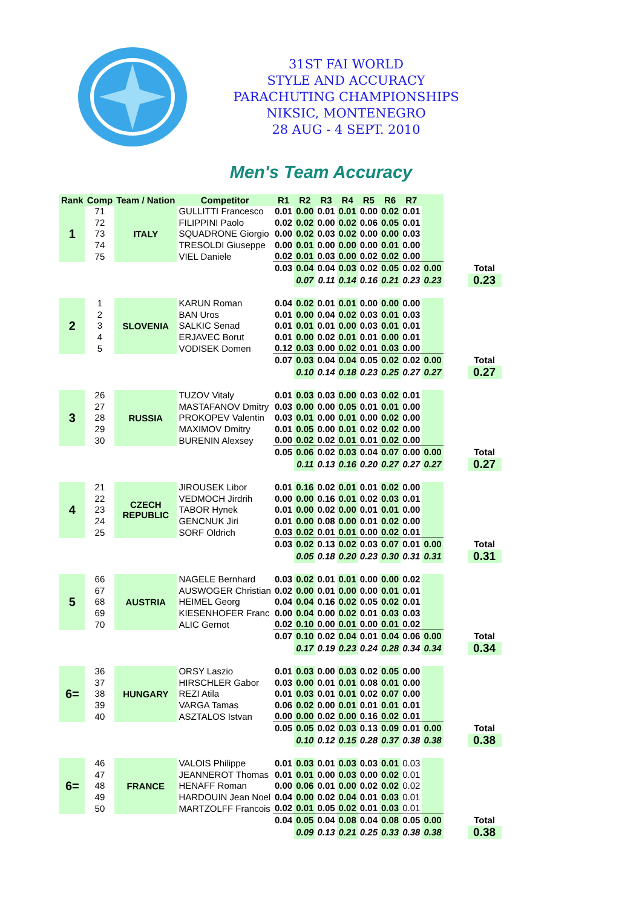31ST FAI WORLD
STYLE AND ACCURACY
PARACHUTING CHAMPIONSHIPS
NIKSIC, MONTENEGRO
28 AUG - 4 SEPT. 2010
Men's Team Accuracy
| Rank | Comp | Team / Nation | Competitor | R1 | R2 | R3 | R4 | R5 | R6 | R7 | | | |
| --- | --- | --- | --- | --- | --- | --- | --- | --- | --- | --- | --- | --- | --- |
| 1 | 71 | ITALY | GULLITTI Francesco | 0.01 | 0.00 | 0.01 | 0.01 | 0.00 | 0.02 | 0.01 | | | |
| | 72 | | FILIPPINI Paolo | 0.02 | 0.02 | 0.00 | 0.02 | 0.06 | 0.05 | 0.01 | | | |
| | 73 | | SQUADRONE Giorgio | 0.00 | 0.02 | 0.03 | 0.02 | 0.00 | 0.00 | 0.03 | | | |
| | 74 | | TRESOLDI Giuseppe | 0.00 | 0.01 | 0.00 | 0.00 | 0.00 | 0.01 | 0.00 | | | |
| | 75 | | VIEL Daniele | 0.02 | 0.01 | 0.03 | 0.00 | 0.02 | 0.02 | 0.00 | | | |
| | | | | 0.03 | 0.04 | 0.04 | 0.03 | 0.02 | 0.05 | 0.02 | 0.00 | | Total |
| | | | | | 0.07 | 0.11 | 0.14 | 0.16 | 0.21 | 0.23 | 0.23 | | 0.23 |
| 2 | 1 | SLOVENIA | KARUN Roman | 0.04 | 0.02 | 0.01 | 0.01 | 0.00 | 0.00 | 0.00 | | | |
| | 2 | | BAN Uros | 0.01 | 0.00 | 0.04 | 0.02 | 0.03 | 0.01 | 0.03 | | | |
| | 3 | | SALKIC Senad | 0.01 | 0.01 | 0.01 | 0.00 | 0.03 | 0.01 | 0.01 | | | |
| | 4 | | ERJAVEC Borut | 0.01 | 0.00 | 0.02 | 0.01 | 0.01 | 0.00 | 0.01 | | | |
| | 5 | | VODISEK Domen | 0.12 | 0.03 | 0.00 | 0.02 | 0.01 | 0.03 | 0.00 | | | |
| | | | | 0.07 | 0.03 | 0.04 | 0.04 | 0.05 | 0.02 | 0.02 | 0.00 | | Total |
| | | | | | 0.10 | 0.14 | 0.18 | 0.23 | 0.25 | 0.27 | 0.27 | | 0.27 |
| 3 | 26 | RUSSIA | TUZOV Vitaly | 0.01 | 0.03 | 0.03 | 0.00 | 0.03 | 0.02 | 0.01 | | | |
| | 27 | | MASTAFANOV Dmitry | 0.03 | 0.00 | 0.00 | 0.05 | 0.01 | 0.01 | 0.00 | | | |
| | 28 | | PROKOPEV Valentin | 0.03 | 0.01 | 0.00 | 0.01 | 0.00 | 0.02 | 0.00 | | | |
| | 29 | | MAXIMOV Dmitry | 0.01 | 0.05 | 0.00 | 0.01 | 0.02 | 0.02 | 0.00 | | | |
| | 30 | | BURENIN Alexsey | 0.00 | 0.02 | 0.02 | 0.01 | 0.01 | 0.02 | 0.00 | | | |
| | | | | 0.05 | 0.06 | 0.02 | 0.03 | 0.04 | 0.07 | 0.00 | 0.00 | | Total |
| | | | | | 0.11 | 0.13 | 0.16 | 0.20 | 0.27 | 0.27 | 0.27 | | 0.27 |
| 4 | 21 | CZECH REPUBLIC | JIROUSEK Libor | 0.01 | 0.16 | 0.02 | 0.01 | 0.01 | 0.02 | 0.00 | | | |
| | 22 | | VEDMOCH Jirdrih | 0.00 | 0.00 | 0.16 | 0.01 | 0.02 | 0.03 | 0.01 | | | |
| | 23 | | TABOR Hynek | 0.01 | 0.00 | 0.02 | 0.00 | 0.01 | 0.01 | 0.00 | | | |
| | 24 | | GENCNUK Jiri | 0.01 | 0.00 | 0.08 | 0.00 | 0.01 | 0.02 | 0.00 | | | |
| | 25 | | SORF Oldrich | 0.03 | 0.02 | 0.01 | 0.01 | 0.00 | 0.02 | 0.01 | | | |
| | | | | 0.03 | 0.02 | 0.13 | 0.02 | 0.03 | 0.07 | 0.01 | 0.00 | | Total |
| | | | | | 0.05 | 0.18 | 0.20 | 0.23 | 0.30 | 0.31 | 0.31 | | 0.31 |
| 5 | 66 | AUSTRIA | NAGELE Bernhard | 0.03 | 0.02 | 0.01 | 0.01 | 0.00 | 0.00 | 0.02 | | | |
| | 67 | | AUSWOGER Christian | 0.02 | 0.00 | 0.01 | 0.00 | 0.00 | 0.01 | 0.01 | | | |
| | 68 | | HEIMEL Georg | 0.04 | 0.04 | 0.16 | 0.02 | 0.05 | 0.02 | 0.01 | | | |
| | 69 | | KIESENHOFER Franc | 0.00 | 0.04 | 0.00 | 0.02 | 0.01 | 0.03 | 0.03 | | | |
| | 70 | | ALIC Gernot | 0.02 | 0.10 | 0.00 | 0.01 | 0.00 | 0.01 | 0.02 | | | |
| | | | | 0.07 | 0.10 | 0.02 | 0.04 | 0.01 | 0.04 | 0.06 | 0.00 | | Total |
| | | | | | 0.17 | 0.19 | 0.23 | 0.24 | 0.28 | 0.34 | 0.34 | | 0.34 |
| 6= | 36 | HUNGARY | ORSY Laszio | 0.01 | 0.03 | 0.00 | 0.03 | 0.02 | 0.05 | 0.00 | | | |
| | 37 | | HIRSCHLER Gabor | 0.03 | 0.00 | 0.01 | 0.01 | 0.08 | 0.01 | 0.00 | | | |
| | 38 | | REZI Atila | 0.01 | 0.03 | 0.01 | 0.01 | 0.02 | 0.07 | 0.00 | | | |
| | 39 | | VARGA Tamas | 0.06 | 0.02 | 0.00 | 0.01 | 0.01 | 0.01 | 0.01 | | | |
| | 40 | | ASZTALOS Istvan | 0.00 | 0.00 | 0.02 | 0.00 | 0.16 | 0.02 | 0.01 | | | |
| | | | | 0.05 | 0.05 | 0.02 | 0.03 | 0.13 | 0.09 | 0.01 | 0.00 | | Total |
| | | | | | 0.10 | 0.12 | 0.15 | 0.28 | 0.37 | 0.38 | 0.38 | | 0.38 |
| 6= | 46 | FRANCE | VALOIS Philippe | 0.01 | 0.03 | 0.01 | 0.03 | 0.03 | 0.01 | 0.03 | | | |
| | 47 | | JEANNEROT Thomas | 0.01 | 0.01 | 0.00 | 0.03 | 0.00 | 0.02 | 0.01 | | | |
| | 48 | | HENAFF Roman | 0.00 | 0.06 | 0.01 | 0.00 | 0.02 | 0.02 | 0.02 | | | |
| | 49 | | HARDOUIN Jean Noel | 0.04 | 0.00 | 0.02 | 0.04 | 0.01 | 0.03 | 0.01 | | | |
| | 50 | | MARTZOLFF Francois | 0.02 | 0.01 | 0.05 | 0.02 | 0.01 | 0.03 | 0.01 | | | |
| | | | | 0.04 | 0.05 | 0.04 | 0.08 | 0.04 | 0.08 | 0.05 | 0.00 | | Total |
| | | | | | 0.09 | 0.13 | 0.21 | 0.25 | 0.33 | 0.38 | 0.38 | | 0.38 |